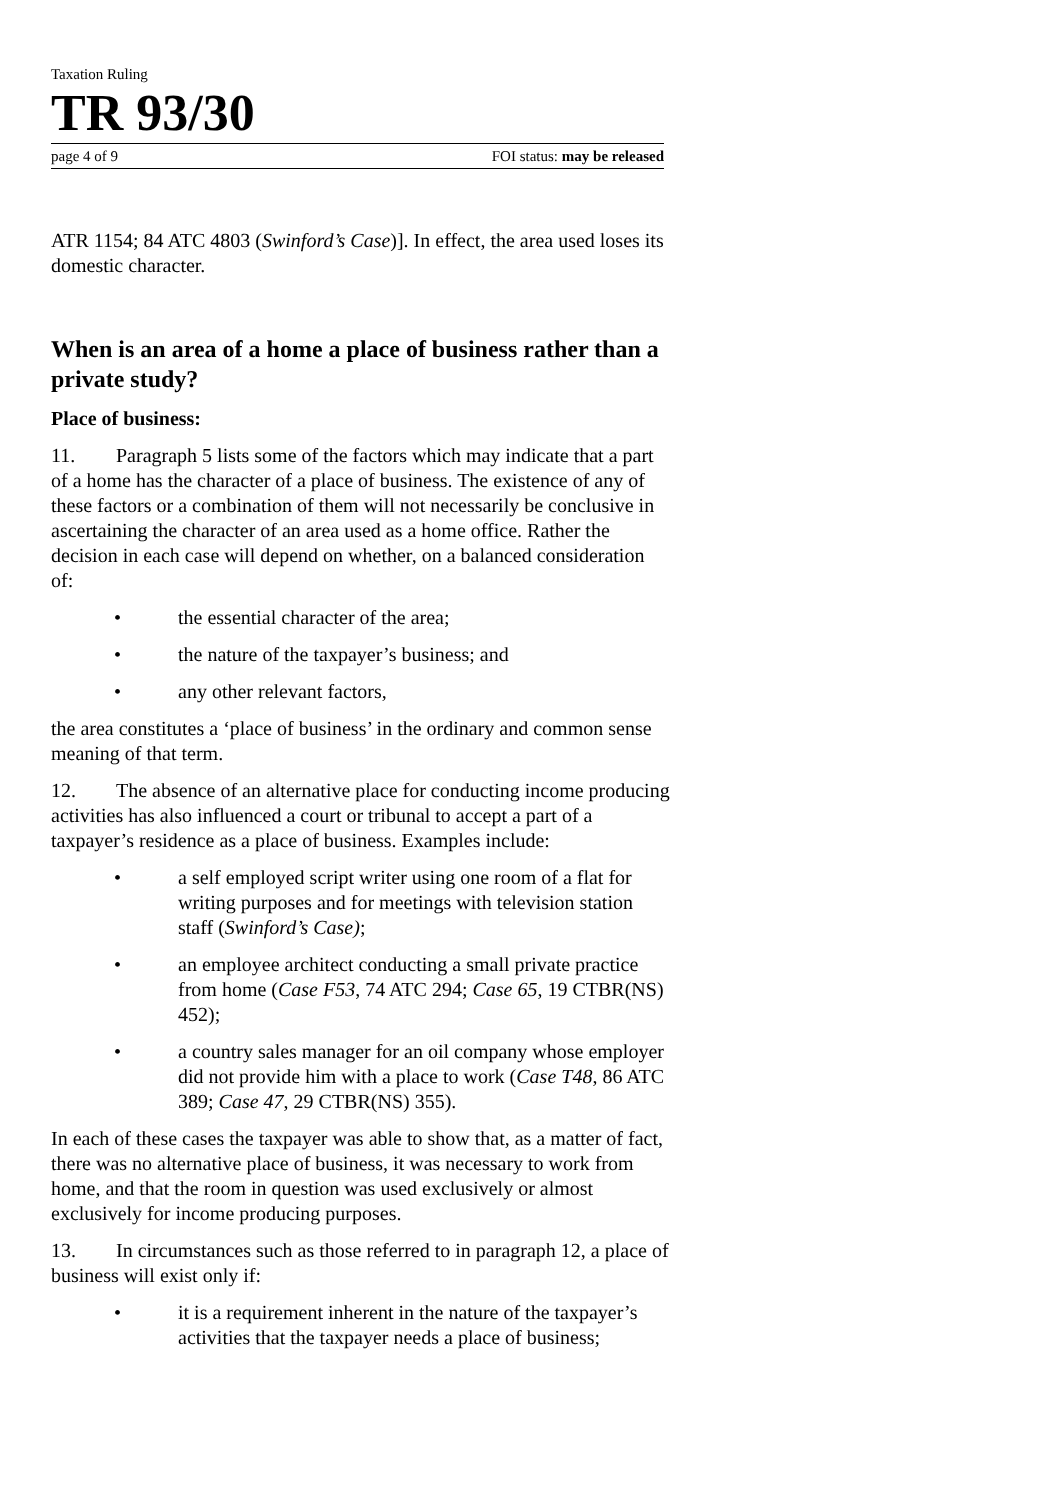Taxation Ruling
TR 93/30
page 4 of 9 FOI status: may be released
ATR 1154; 84 ATC 4803 (Swinford’s Case)]. In effect, the area used loses its domestic character.
When is an area of a home a place of business rather than a private study?
Place of business:
11. Paragraph 5 lists some of the factors which may indicate that a part of a home has the character of a place of business. The existence of any of these factors or a combination of them will not necessarily be conclusive in ascertaining the character of an area used as a home office. Rather the decision in each case will depend on whether, on a balanced consideration of:
• the essential character of the area;
• the nature of the taxpayer’s business; and
• any other relevant factors,
the area constitutes a ‘place of business’ in the ordinary and common sense meaning of that term.
12. The absence of an alternative place for conducting income producing activities has also influenced a court or tribunal to accept a part of a taxpayer’s residence as a place of business. Examples include:
• a self employed script writer using one room of a flat for writing purposes and for meetings with television station staff (Swinford’s Case);
• an employee architect conducting a small private practice from home (Case F53, 74 ATC 294; Case 65, 19 CTBR(NS) 452);
• a country sales manager for an oil company whose employer did not provide him with a place to work (Case T48, 86 ATC 389; Case 47, 29 CTBR(NS) 355).
In each of these cases the taxpayer was able to show that, as a matter of fact, there was no alternative place of business, it was necessary to work from home, and that the room in question was used exclusively or almost exclusively for income producing purposes.
13. In circumstances such as those referred to in paragraph 12, a place of business will exist only if:
• it is a requirement inherent in the nature of the taxpayer’s activities that the taxpayer needs a place of business;